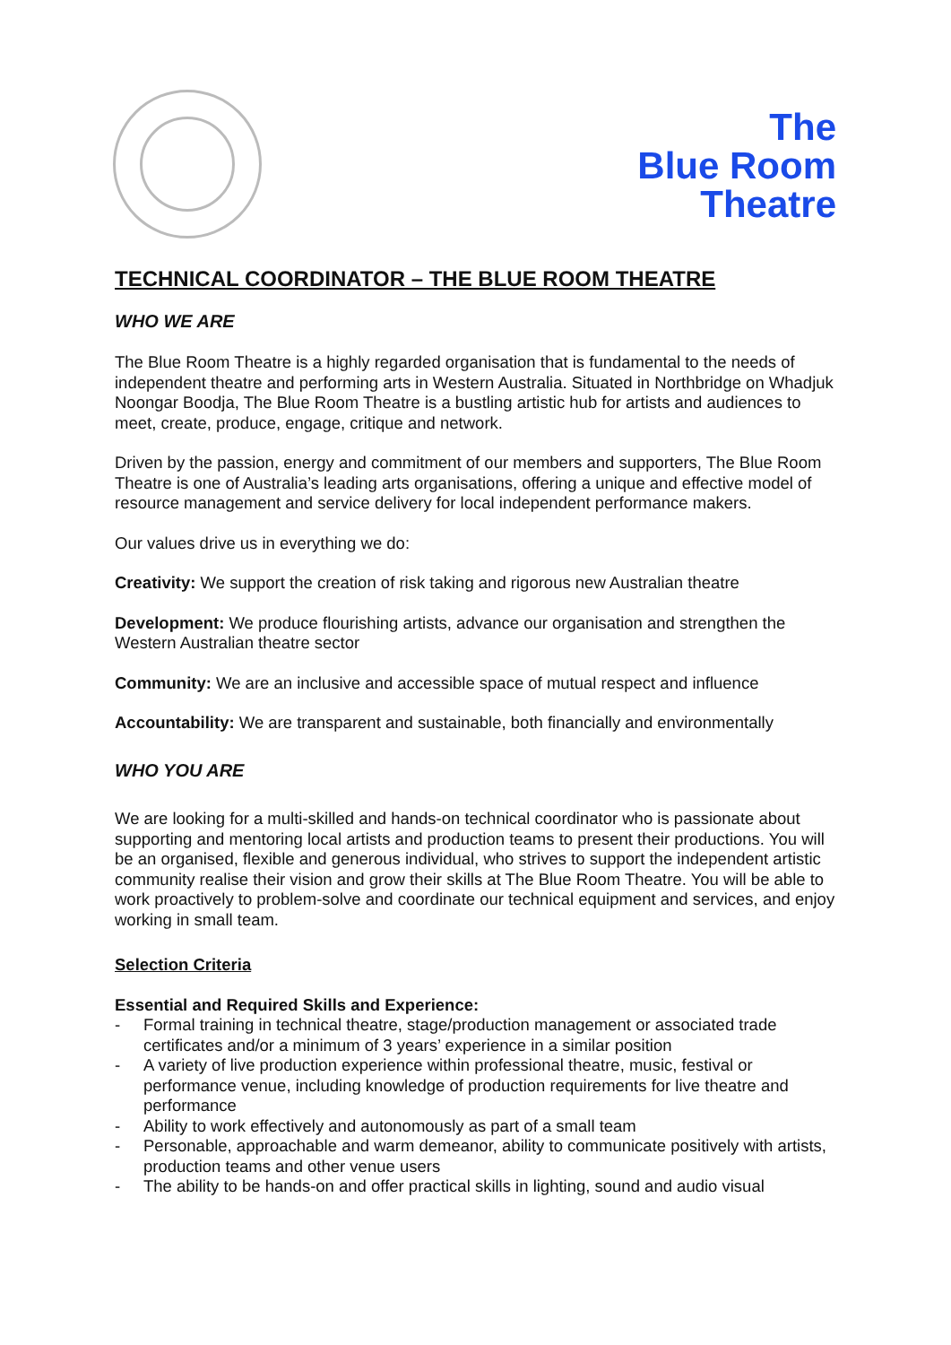The
Blue Room
Theatre
TECHNICAL COORDINATOR – THE BLUE ROOM THEATRE
WHO WE ARE
The Blue Room Theatre is a highly regarded organisation that is fundamental to the needs of independent theatre and performing arts in Western Australia. Situated in Northbridge on Whadjuk Noongar Boodja, The Blue Room Theatre is a bustling artistic hub for artists and audiences to meet, create, produce, engage, critique and network.
Driven by the passion, energy and commitment of our members and supporters, The Blue Room Theatre is one of Australia’s leading arts organisations, offering a unique and effective model of resource management and service delivery for local independent performance makers.
Our values drive us in everything we do:
Creativity: We support the creation of risk taking and rigorous new Australian theatre
Development: We produce flourishing artists, advance our organisation and strengthen the Western Australian theatre sector
Community: We are an inclusive and accessible space of mutual respect and influence
Accountability: We are transparent and sustainable, both financially and environmentally
WHO YOU ARE
We are looking for a multi-skilled and hands-on technical coordinator who is passionate about supporting and mentoring local artists and production teams to present their productions. You will be an organised, flexible and generous individual, who strives to support the independent artistic community realise their vision and grow their skills at The Blue Room Theatre. You will be able to work proactively to problem-solve and coordinate our technical equipment and services, and enjoy working in small team.
Selection Criteria
Essential and Required Skills and Experience:
- Formal training in technical theatre, stage/production management or associated trade certificates and/or a minimum of 3 years’ experience in a similar position
- A variety of live production experience within professional theatre, music, festival or performance venue, including knowledge of production requirements for live theatre and performance
- Ability to work effectively and autonomously as part of a small team
- Personable, approachable and warm demeanor, ability to communicate positively with artists, production teams and other venue users
- The ability to be hands-on and offer practical skills in lighting, sound and audio visual